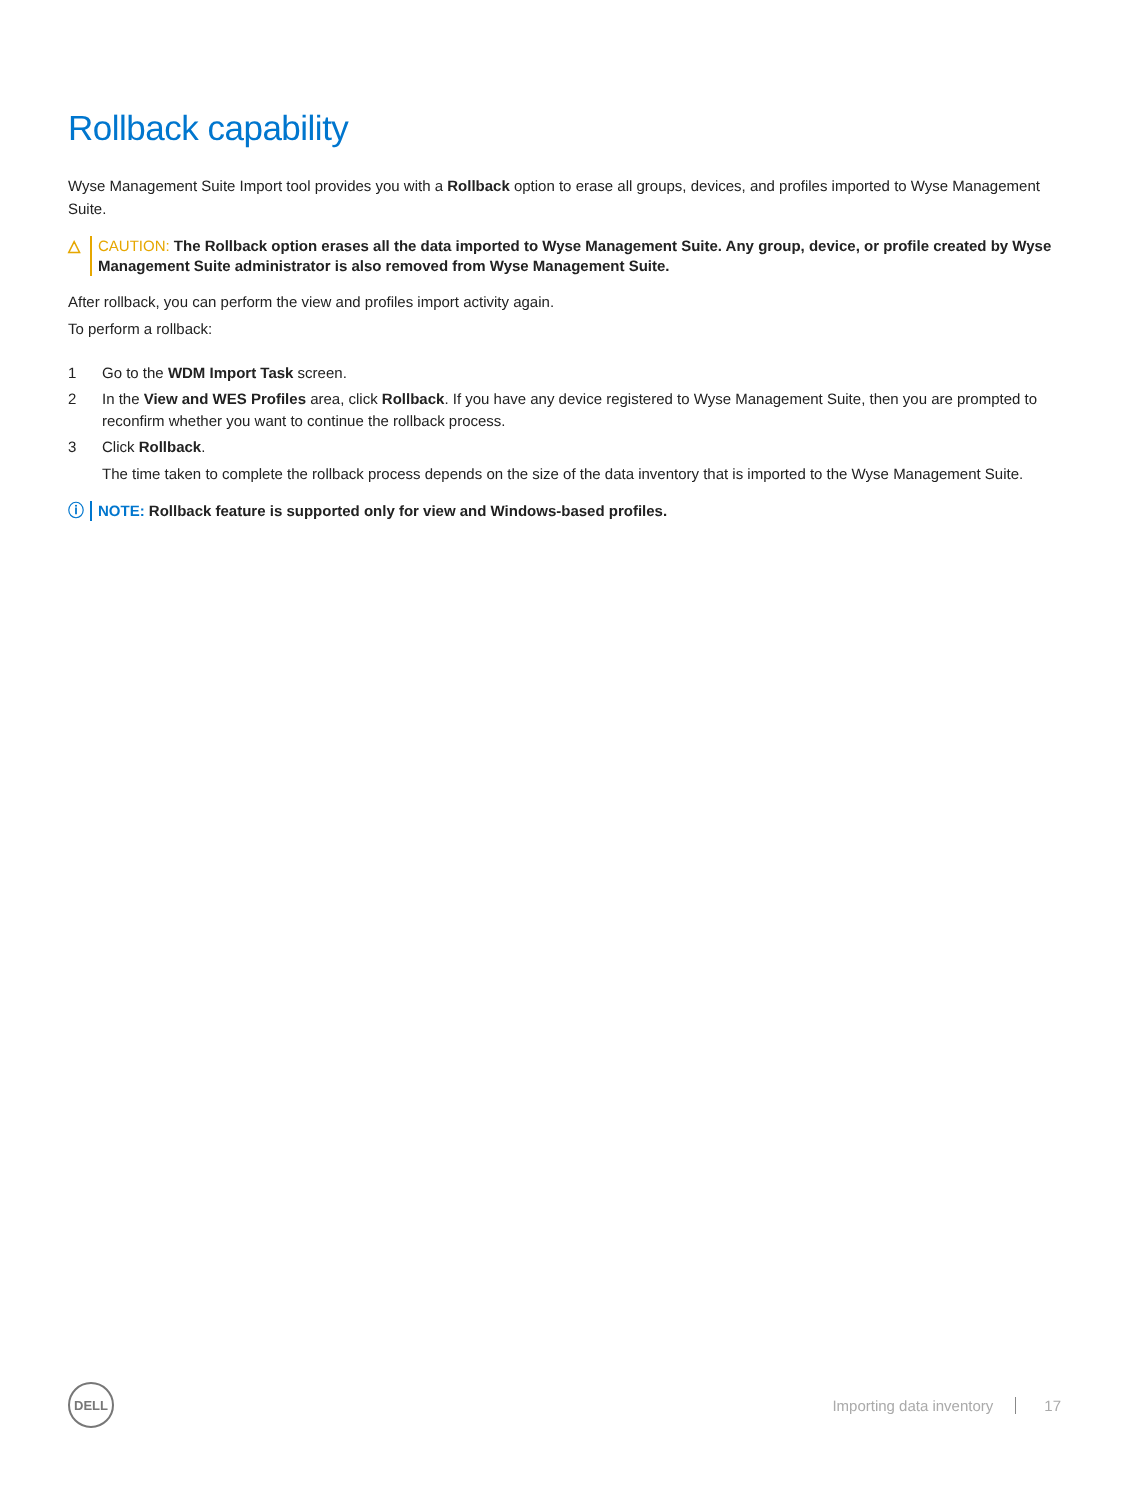Rollback capability
Wyse Management Suite Import tool provides you with a Rollback option to erase all groups, devices, and profiles imported to Wyse Management Suite.
△ CAUTION: The Rollback option erases all the data imported to Wyse Management Suite. Any group, device, or profile created by Wyse Management Suite administrator is also removed from Wyse Management Suite.
After rollback, you can perform the view and profiles import activity again.
To perform a rollback:
1 Go to the WDM Import Task screen.
2 In the View and WES Profiles area, click Rollback. If you have any device registered to Wyse Management Suite, then you are prompted to reconfirm whether you want to continue the rollback process.
3 Click Rollback.
The time taken to complete the rollback process depends on the size of the data inventory that is imported to the Wyse Management Suite.
ⓘ NOTE: Rollback feature is supported only for view and Windows-based profiles.
DELL
Importing data inventory 17